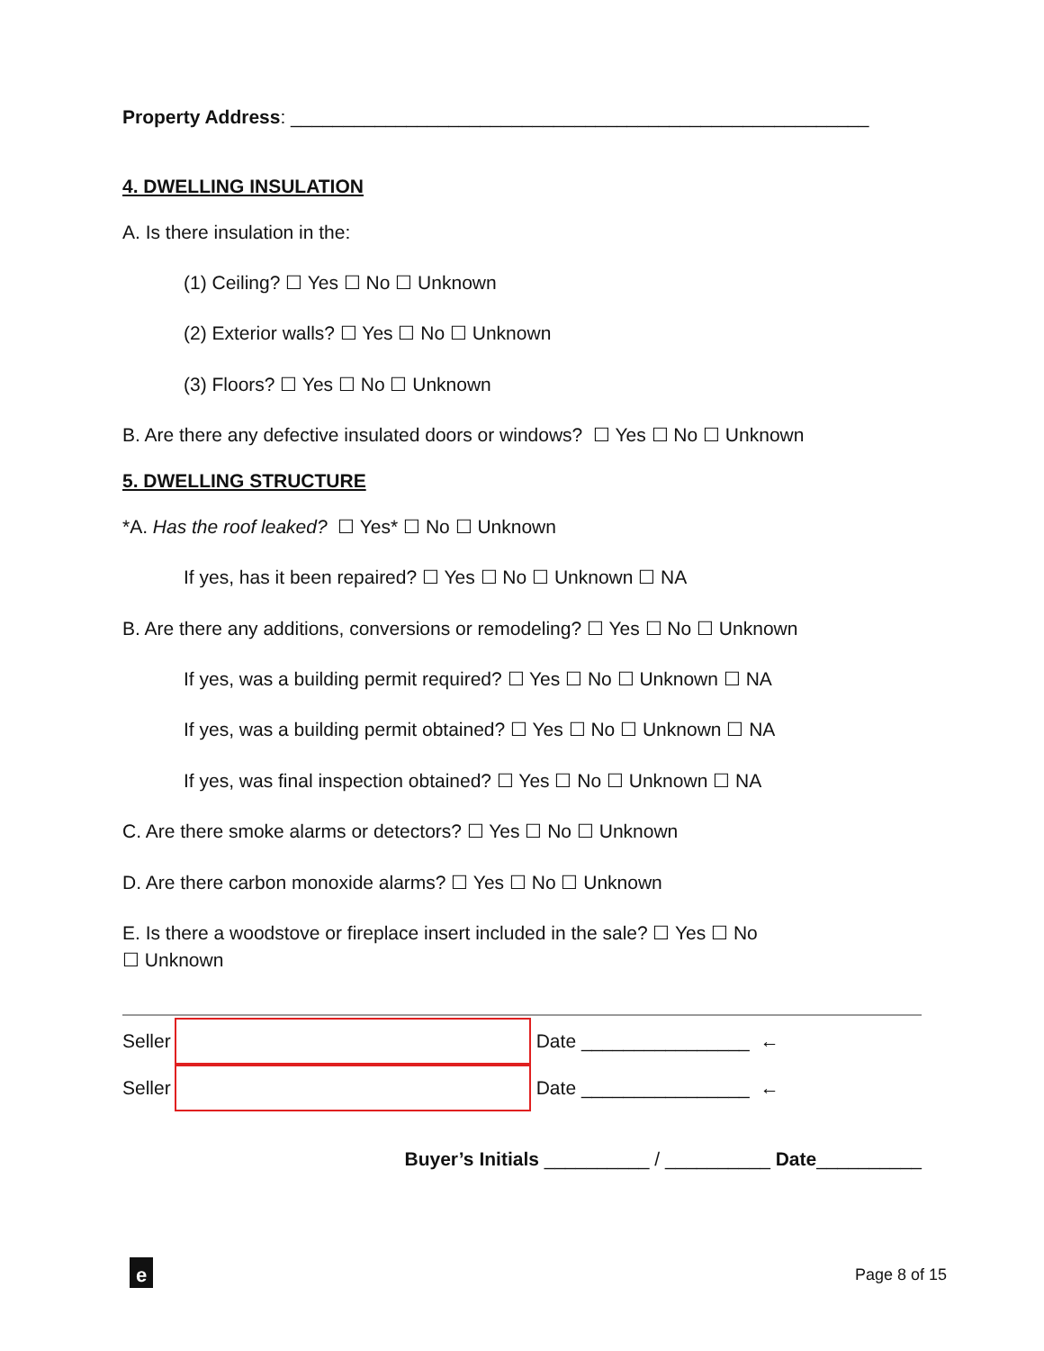Property Address: _______________________________________________________
4. DWELLING INSULATION
A. Is there insulation in the:
(1) Ceiling? ☐ Yes ☐ No ☐ Unknown
(2) Exterior walls? ☐ Yes ☐ No ☐ Unknown
(3) Floors? ☐ Yes ☐ No ☐ Unknown
B. Are there any defective insulated doors or windows? ☐ Yes ☐ No ☐ Unknown
5. DWELLING STRUCTURE
*A. Has the roof leaked? ☐ Yes* ☐ No ☐ Unknown
If yes, has it been repaired? ☐ Yes ☐ No ☐ Unknown ☐ NA
B. Are there any additions, conversions or remodeling? ☐ Yes ☐ No ☐ Unknown
If yes, was a building permit required? ☐ Yes ☐ No ☐ Unknown ☐ NA
If yes, was a building permit obtained? ☐ Yes ☐ No ☐ Unknown ☐ NA
If yes, was final inspection obtained? ☐ Yes ☐ No ☐ Unknown ☐ NA
C. Are there smoke alarms or detectors? ☐ Yes ☐ No ☐ Unknown
D. Are there carbon monoxide alarms? ☐ Yes ☐ No ☐ Unknown
E. Is there a woodstove or fireplace insert included in the sale? ☐ Yes ☐ No
☐ Unknown
Seller
Date ________________ ←
Seller
Date ________________ ←
Buyer’s Initials __________ / __________ Date__________
e Page 8 of 15